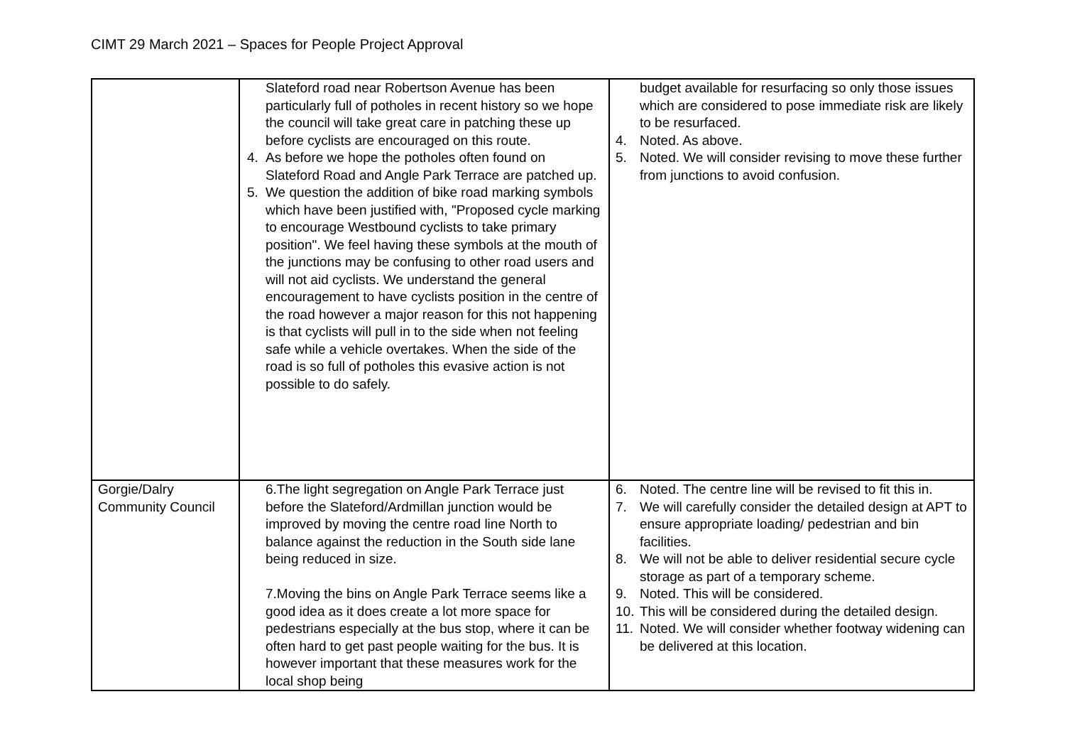CIMT 29 March 2021 – Spaces for People Project Approval
| | Slateford road near Robertson Avenue has been particularly full of potholes in recent history so we hope the council will take great care in patching these up before cyclists are encouraged on this route. 4. As before we hope the potholes often found on Slateford Road and Angle Park Terrace are patched up. 5. We question the addition of bike road marking symbols which have been justified with, "Proposed cycle marking to encourage Westbound cyclists to take primary position". We feel having these symbols at the mouth of the junctions may be confusing to other road users and will not aid cyclists. We understand the general encouragement to have cyclists position in the centre of the road however a major reason for this not happening is that cyclists will pull in to the side when not feeling safe while a vehicle overtakes. When the side of the road is so full of potholes this evasive action is not possible to do safely. | budget available for resurfacing so only those issues which are considered to pose immediate risk are likely to be resurfaced. 4. Noted. As above. 5. Noted. We will consider revising to move these further from junctions to avoid confusion. |
| Gorgie/Dalry Community Council | 6.The light segregation on Angle Park Terrace just before the Slateford/Ardmillan junction would be improved by moving the centre road line North to balance against the reduction in the South side lane being reduced in size. 7.Moving the bins on Angle Park Terrace seems like a good idea as it does create a lot more space for pedestrians especially at the bus stop, where it can be often hard to get past people waiting for the bus. It is however important that these measures work for the local shop being | 6. Noted. The centre line will be revised to fit this in. 7. We will carefully consider the detailed design at APT to ensure appropriate loading/ pedestrian and bin facilities. 8. We will not be able to deliver residential secure cycle storage as part of a temporary scheme. 9. Noted. This will be considered. 10. This will be considered during the detailed design. 11. Noted. We will consider whether footway widening can be delivered at this location. |